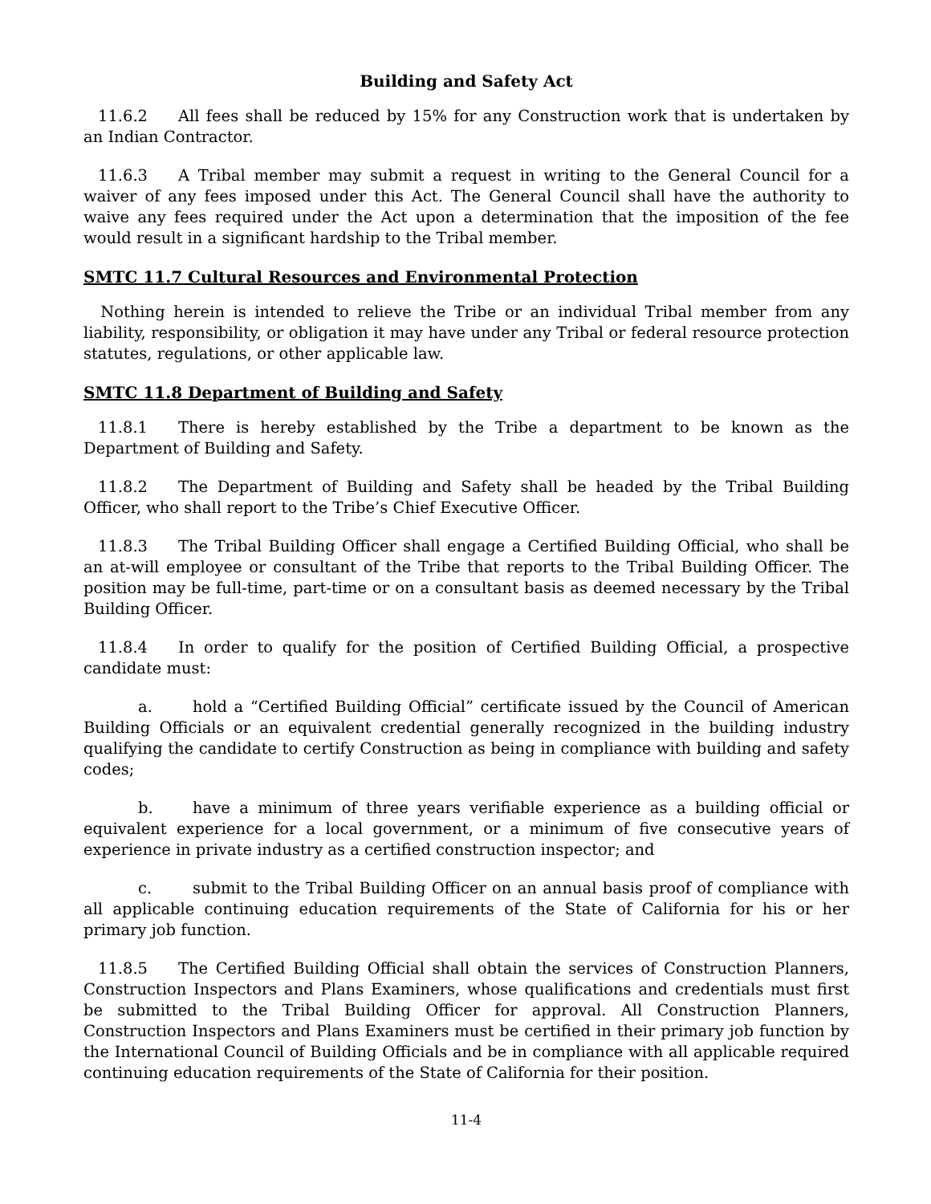Building and Safety Act
11.6.2 All fees shall be reduced by 15% for any Construction work that is undertaken by an Indian Contractor.
11.6.3 A Tribal member may submit a request in writing to the General Council for a waiver of any fees imposed under this Act. The General Council shall have the authority to waive any fees required under the Act upon a determination that the imposition of the fee would result in a significant hardship to the Tribal member.
SMTC 11.7 Cultural Resources and Environmental Protection
Nothing herein is intended to relieve the Tribe or an individual Tribal member from any liability, responsibility, or obligation it may have under any Tribal or federal resource protection statutes, regulations, or other applicable law.
SMTC 11.8 Department of Building and Safety
11.8.1 There is hereby established by the Tribe a department to be known as the Department of Building and Safety.
11.8.2 The Department of Building and Safety shall be headed by the Tribal Building Officer, who shall report to the Tribe’s Chief Executive Officer.
11.8.3 The Tribal Building Officer shall engage a Certified Building Official, who shall be an at-will employee or consultant of the Tribe that reports to the Tribal Building Officer. The position may be full-time, part-time or on a consultant basis as deemed necessary by the Tribal Building Officer.
11.8.4 In order to qualify for the position of Certified Building Official, a prospective candidate must:
a. hold a “Certified Building Official” certificate issued by the Council of American Building Officials or an equivalent credential generally recognized in the building industry qualifying the candidate to certify Construction as being in compliance with building and safety codes;
b. have a minimum of three years verifiable experience as a building official or equivalent experience for a local government, or a minimum of five consecutive years of experience in private industry as a certified construction inspector; and
c. submit to the Tribal Building Officer on an annual basis proof of compliance with all applicable continuing education requirements of the State of California for his or her primary job function.
11.8.5 The Certified Building Official shall obtain the services of Construction Planners, Construction Inspectors and Plans Examiners, whose qualifications and credentials must first be submitted to the Tribal Building Officer for approval. All Construction Planners, Construction Inspectors and Plans Examiners must be certified in their primary job function by the International Council of Building Officials and be in compliance with all applicable required continuing education requirements of the State of California for their position.
11-4